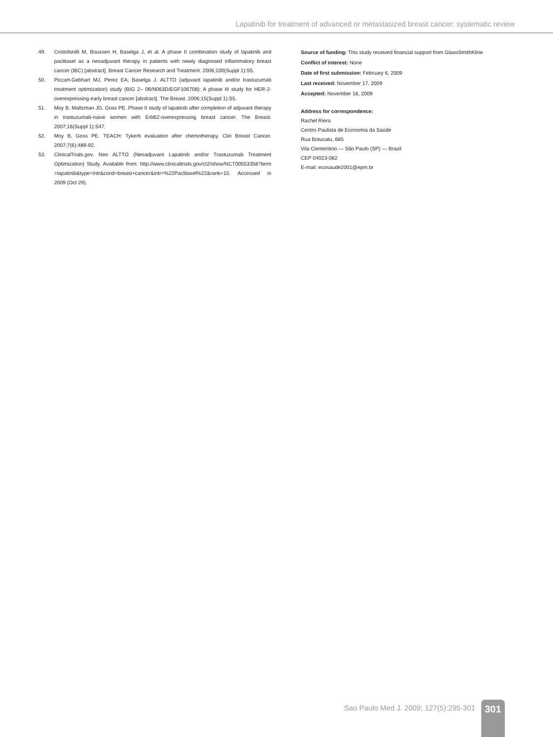Lapatinib for treatment of advanced or metastasized breast cancer: systematic review
49. Cristofanilli M, Boussen H, Baselga J, et al. A phase II combination study of lapatinib and paclitaxel as a neoadjuvant therapy in patients with newly diagnosed inflammatory breast cancer (IBC) [abstract]. Breast Cancer Research and Treatment. 2006;100(Suppl 1):S5.
50. Piccart-Gebhart MJ, Perez EA, Baselga J. ALTTO (adjuvant lapatinib and/or trastuzumab treatment optimization) study (BIG 2– 06/N063D/EGF106708): A phase III study for HER-2-overexpressing early breast cancer [abstract]. The Breast. 2006;15(Suppl 1):S5.
51. Moy B, Maltzman JD, Goss PE. Phase II study of lapatinib after completion of adjuvant therapy in trastuzumab-naive women with ErbB2-overexpressing breast cancer. The Breast. 2007;16(Suppl 1):S47.
52. Moy B, Goss PE. TEACH: Tykerb evaluation after chemotherapy. Clin Breast Cancer. 2007;7(6):489-92.
53. ClinicalTrials.gov. Neo ALTTO (Neoadjuvant Lapatinib and/or Trastuzumab Treatment Optimization) Study. Available from: http://www.clinicaltrials.gov/ct2/show/NCT00553358?term =lapatinib&type=Intr&cond=breast+cancer&intr=%22Paclitaxel%22&rank=15. Accessed in 2009 (Oct 29).
Source of funding: This study received financial support from GlaxoSmithKline
Conflict of interest: None
Date of first submission: February 6, 2009
Last received: November 17, 2009
Accepted: November 18, 2009
Address for correspondence:
Rachel Riera
Centro Paulista de Economia da Saúde
Rua Botucatu, 685
Vila Clementino — São Paulo (SP) — Brazil
CEP 04023-062
E-mail: ecosaude2001@epm.br
Sao Paulo Med J. 2009; 127(5):295-301 301